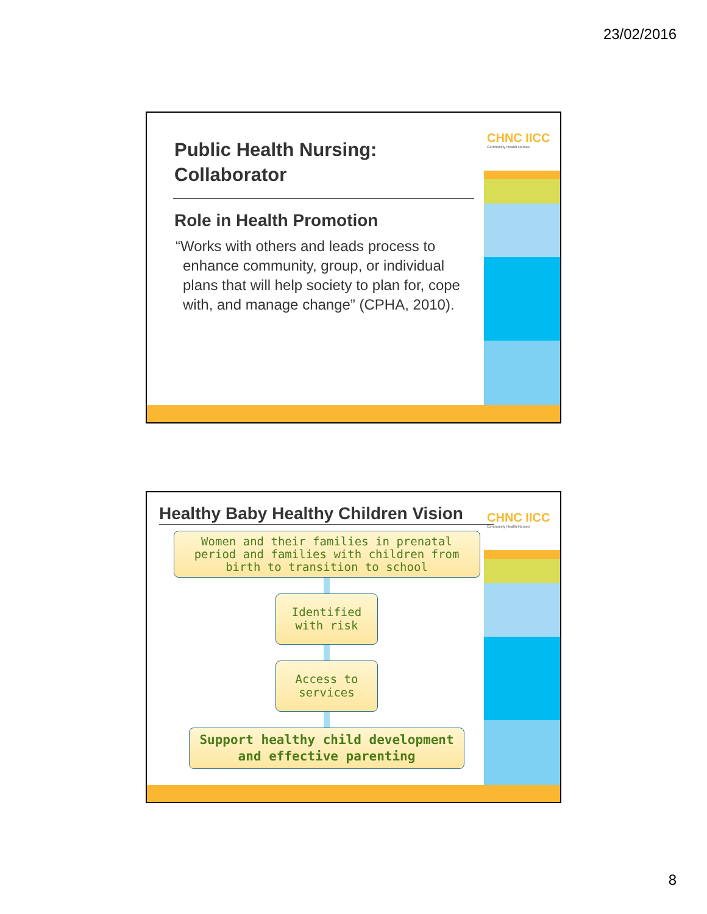23/02/2016
CHNC IICC
Community Health Nurses
Public Health Nursing:
Collaborator
Role in Health Promotion
“Works with others and leads process to enhance community, group, or individual plans that will help society to plan for, cope with, and manage change” (CPHA, 2010).
CHNC IICC
Community Health Nurses
Healthy Baby Healthy Children Vision
Women and their families in prenatal period and families with children from birth to transition to school
Identified with risk
Access to services
Support healthy child development and effective parenting
8